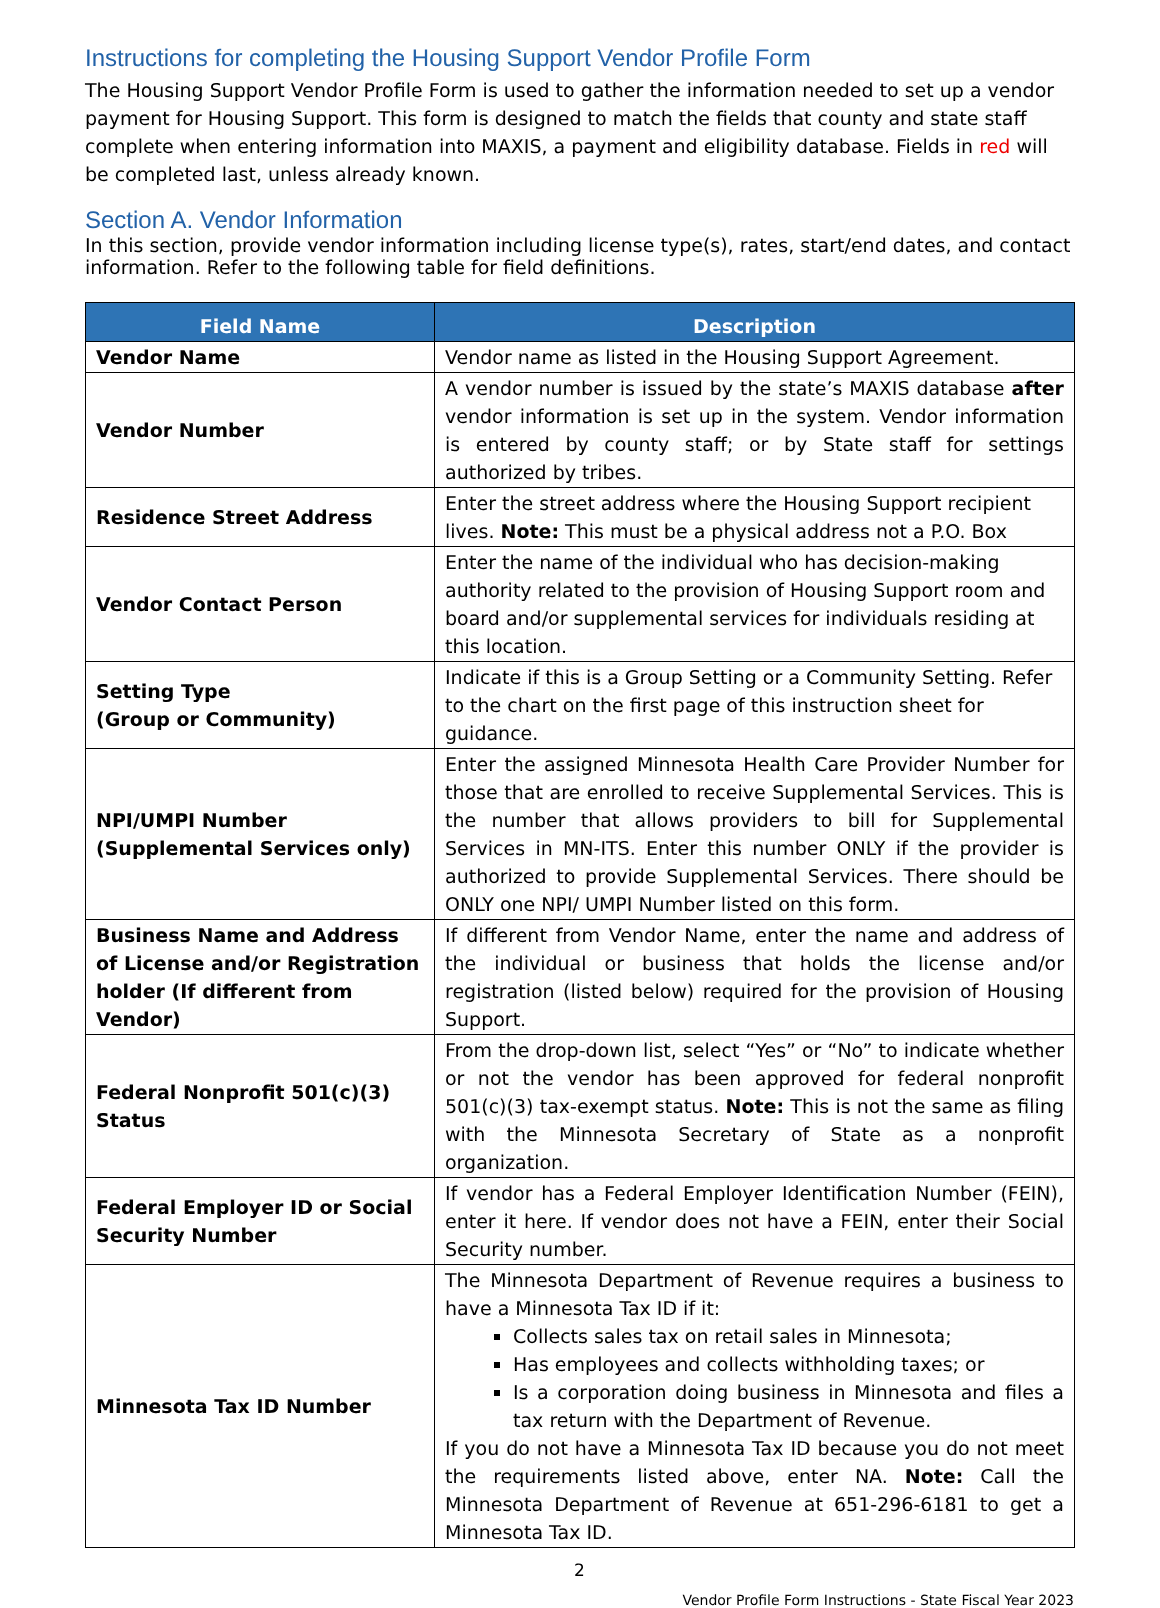Instructions for completing the Housing Support Vendor Profile Form
The Housing Support Vendor Profile Form is used to gather the information needed to set up a vendor payment for Housing Support. This form is designed to match the fields that county and state staff complete when entering information into MAXIS, a payment and eligibility database. Fields in red will be completed last, unless already known.
Section A. Vendor Information
In this section, provide vendor information including license type(s), rates, start/end dates, and contact information. Refer to the following table for field definitions.
| Field Name | Description |
| --- | --- |
| Vendor Name | Vendor name as listed in the Housing Support Agreement. |
| Vendor Number | A vendor number is issued by the state’s MAXIS database after vendor information is set up in the system. Vendor information is entered by county staff; or by State staff for settings authorized by tribes. |
| Residence Street Address | Enter the street address where the Housing Support recipient lives. Note: This must be a physical address not a P.O. Box |
| Vendor Contact Person | Enter the name of the individual who has decision-making authority related to the provision of Housing Support room and board and/or supplemental services for individuals residing at this location. |
| Setting Type (Group or Community) | Indicate if this is a Group Setting or a Community Setting. Refer to the chart on the first page of this instruction sheet for guidance. |
| NPI/UMPI Number (Supplemental Services only) | Enter the assigned Minnesota Health Care Provider Number for those that are enrolled to receive Supplemental Services. This is the number that allows providers to bill for Supplemental Services in MN-ITS. Enter this number ONLY if the provider is authorized to provide Supplemental Services. There should be ONLY one NPI/ UMPI Number listed on this form. |
| Business Name and Address of License and/or Registration holder (If different from Vendor) | If different from Vendor Name, enter the name and address of the individual or business that holds the license and/or registration (listed below) required for the provision of Housing Support. |
| Federal Nonprofit 501(c)(3) Status | From the drop-down list, select “Yes” or “No” to indicate whether or not the vendor has been approved for federal nonprofit 501(c)(3) tax-exempt status. Note: This is not the same as filing with the Minnesota Secretary of State as a nonprofit organization. |
| Federal Employer ID or Social Security Number | If vendor has a Federal Employer Identification Number (FEIN), enter it here. If vendor does not have a FEIN, enter their Social Security number. |
| Minnesota Tax ID Number | The Minnesota Department of Revenue requires a business to have a Minnesota Tax ID if it: Collects sales tax on retail sales in Minnesota; Has employees and collects withholding taxes; or Is a corporation doing business in Minnesota and files a tax return with the Department of Revenue. If you do not have a Minnesota Tax ID because you do not meet the requirements listed above, enter NA. Note: Call the Minnesota Department of Revenue at 651-296-6181 to get a Minnesota Tax ID. |
2
Vendor Profile Form Instructions - State Fiscal Year 2023